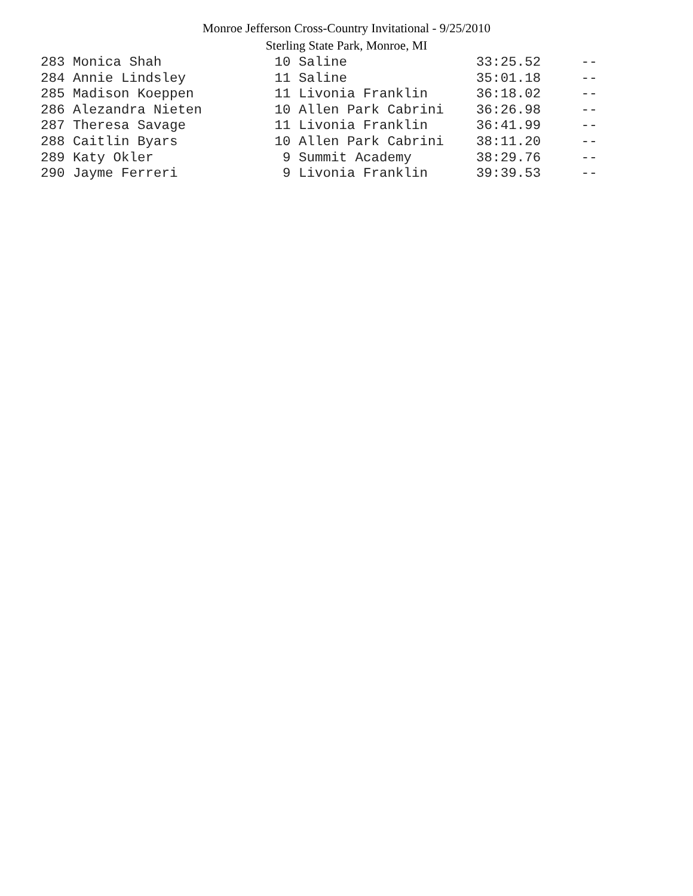Monroe Jefferson Cross-Country Invitational - 9/25/2010
Sterling State Park, Monroe, MI
283 Monica Shah              10 Saline                33:25.52     --
284 Annie Lindsley           11 Saline                35:01.18     --
285 Madison Koeppen          11 Livonia Franklin      36:18.02     --
286 Alezandra Nieten         10 Allen Park Cabrini    36:26.98     --
287 Theresa Savage           11 Livonia Franklin      36:41.99     --
288 Caitlin Byars            10 Allen Park Cabrini    38:11.20     --
289 Katy Okler                9 Summit Academy        38:29.76     --
290 Jayme Ferreri             9 Livonia Franklin      39:39.53     --